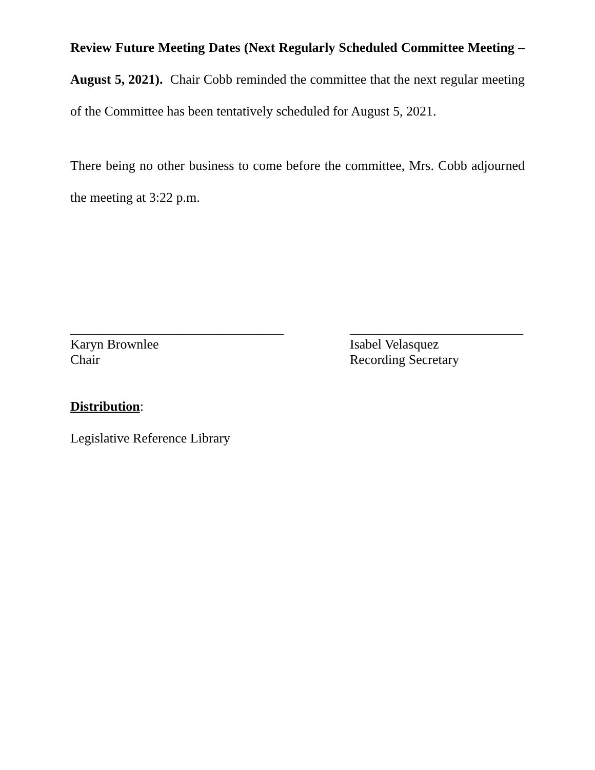Review Future Meeting Dates (Next Regularly Scheduled Committee Meeting – August 5, 2021). Chair Cobb reminded the committee that the next regular meeting of the Committee has been tentatively scheduled for August 5, 2021.
There being no other business to come before the committee, Mrs. Cobb adjourned the meeting at 3:22 p.m.
________________________________
Karyn Brownlee
Chair
__________________________
Isabel Velasquez
Recording Secretary
Distribution:
Legislative Reference Library